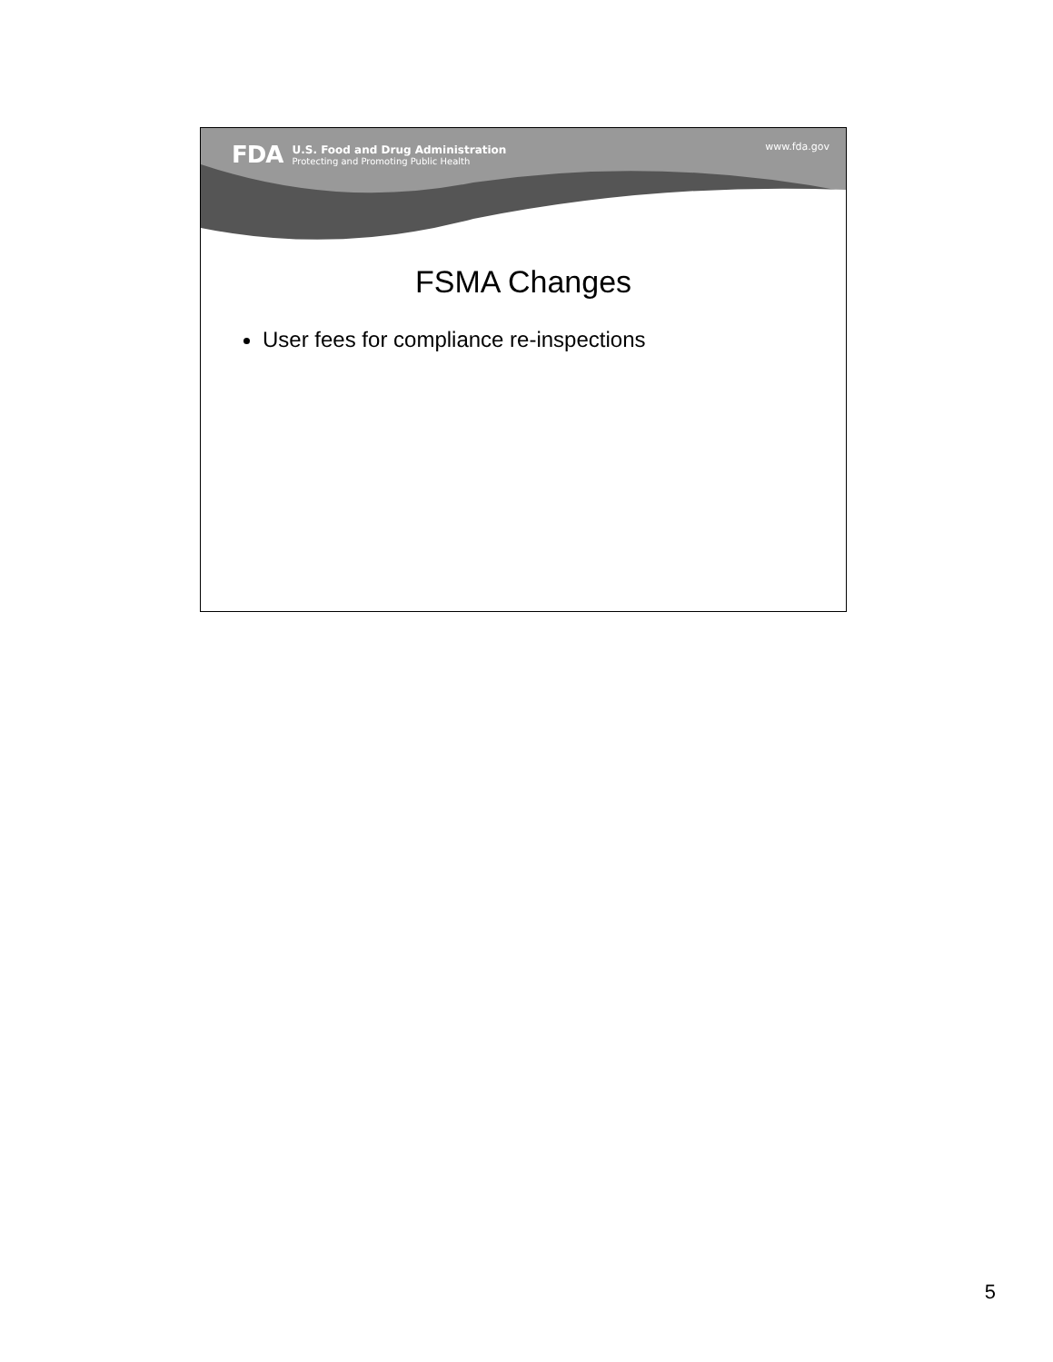FDA
U.S. Food and Drug Administration
Protecting and Promoting Public Health
www.fda.gov
FSMA Changes
User fees for compliance re-inspections
5